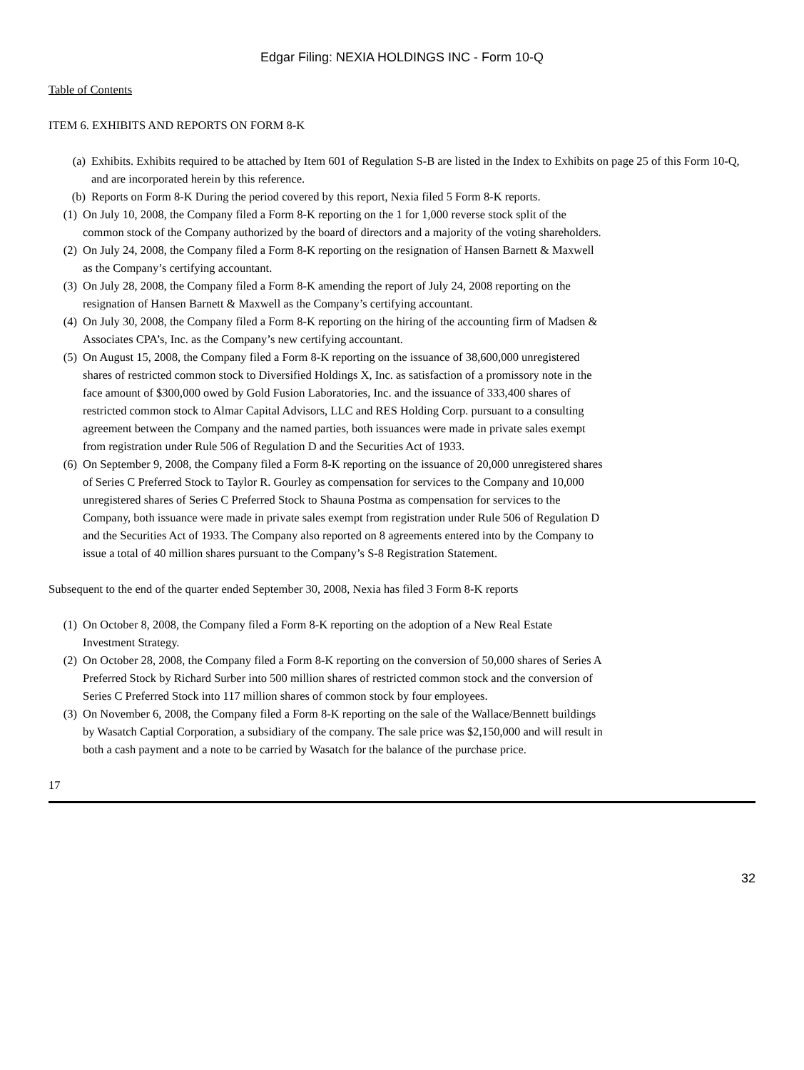Edgar Filing: NEXIA HOLDINGS INC - Form 10-Q
Table of Contents
ITEM 6. EXHIBITS AND REPORTS ON FORM 8-K
(a) Exhibits. Exhibits required to be attached by Item 601 of Regulation S-B are listed in the Index to Exhibits on page 25 of this Form 10-Q, and are incorporated herein by this reference.
(b) Reports on Form 8-K During the period covered by this report, Nexia filed 5 Form 8-K reports.
(1) On July 10, 2008, the Company filed a Form 8-K reporting on the 1 for 1,000 reverse stock split of the common stock of the Company authorized by the board of directors and a majority of the voting shareholders.
(2) On July 24, 2008, the Company filed a Form 8-K reporting on the resignation of Hansen Barnett & Maxwell as the Company’s certifying accountant.
(3) On July 28, 2008, the Company filed a Form 8-K amending the report of July 24, 2008 reporting on the resignation of Hansen Barnett & Maxwell as the Company’s certifying accountant.
(4) On July 30, 2008, the Company filed a Form 8-K reporting on the hiring of the accounting firm of Madsen & Associates CPA’s, Inc. as the Company’s new certifying accountant.
(5) On August 15, 2008, the Company filed a Form 8-K reporting on the issuance of 38,600,000 unregistered shares of restricted common stock to Diversified Holdings X, Inc. as satisfaction of a promissory note in the face amount of $300,000 owed by Gold Fusion Laboratories, Inc. and the issuance of 333,400 shares of restricted common stock to Almar Capital Advisors, LLC and RES Holding Corp. pursuant to a consulting agreement between the Company and the named parties, both issuances were made in private sales exempt from registration under Rule 506 of Regulation D and the Securities Act of 1933.
(6) On September 9, 2008, the Company filed a Form 8-K reporting on the issuance of 20,000 unregistered shares of Series C Preferred Stock to Taylor R. Gourley as compensation for services to the Company and 10,000 unregistered shares of Series C Preferred Stock to Shauna Postma as compensation for services to the Company, both issuance were made in private sales exempt from registration under Rule 506 of Regulation D and the Securities Act of 1933. The Company also reported on 8 agreements entered into by the Company to issue a total of 40 million shares pursuant to the Company’s S-8 Registration Statement.
Subsequent to the end of the quarter ended September 30, 2008, Nexia has filed 3 Form 8-K reports
(1) On October 8, 2008, the Company filed a Form 8-K reporting on the adoption of a New Real Estate Investment Strategy.
(2) On October 28, 2008, the Company filed a Form 8-K reporting on the conversion of 50,000 shares of Series A Preferred Stock by Richard Surber into 500 million shares of restricted common stock and the conversion of Series C Preferred Stock into 117 million shares of common stock by four employees.
(3) On November 6, 2008, the Company filed a Form 8-K reporting on the sale of the Wallace/Bennett buildings by Wasatch Captial Corporation, a subsidiary of the company. The sale price was $2,150,000 and will result in both a cash payment and a note to be carried by Wasatch for the balance of the purchase price.
17
32